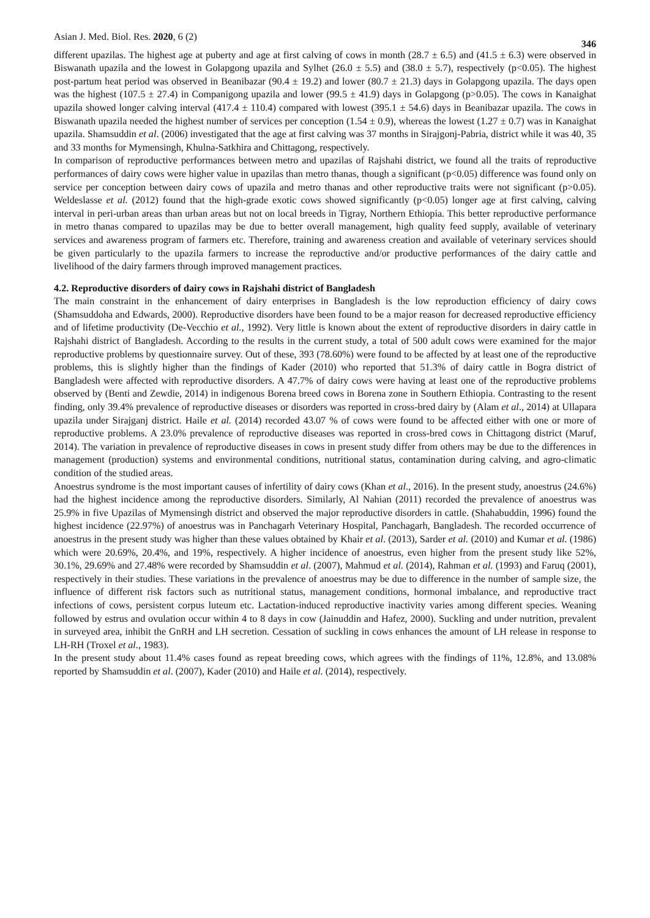Asian J. Med. Biol. Res. 2020, 6 (2) 346
different upazilas. The highest age at puberty and age at first calving of cows in month (28.7 ± 6.5) and (41.5 ± 6.3) were observed in Biswanath upazila and the lowest in Golapgong upazila and Sylhet (26.0 ± 5.5) and (38.0 ± 5.7), respectively (p<0.05). The highest post-partum heat period was observed in Beanibazar (90.4 ± 19.2) and lower (80.7 ± 21.3) days in Golapgong upazila. The days open was the highest (107.5 ± 27.4) in Companigong upazila and lower (99.5 ± 41.9) days in Golapgong (p>0.05). The cows in Kanaighat upazila showed longer calving interval (417.4 ± 110.4) compared with lowest (395.1 ± 54.6) days in Beanibazar upazila. The cows in Biswanath upazila needed the highest number of services per conception (1.54 ± 0.9), whereas the lowest (1.27 ± 0.7) was in Kanaighat upazila. Shamsuddin et al. (2006) investigated that the age at first calving was 37 months in Sirajgonj-Pabria, district while it was 40, 35 and 33 months for Mymensingh, Khulna-Satkhira and Chittagong, respectively.
In comparison of reproductive performances between metro and upazilas of Rajshahi district, we found all the traits of reproductive performances of dairy cows were higher value in upazilas than metro thanas, though a significant (p<0.05) difference was found only on service per conception between dairy cows of upazila and metro thanas and other reproductive traits were not significant (p>0.05). Weldeslasse et al. (2012) found that the high-grade exotic cows showed significantly (p<0.05) longer age at first calving, calving interval in peri-urban areas than urban areas but not on local breeds in Tigray, Northern Ethiopia. This better reproductive performance in metro thanas compared to upazilas may be due to better overall management, high quality feed supply, available of veterinary services and awareness program of farmers etc. Therefore, training and awareness creation and available of veterinary services should be given particularly to the upazila farmers to increase the reproductive and/or productive performances of the dairy cattle and livelihood of the dairy farmers through improved management practices.
4.2. Reproductive disorders of dairy cows in Rajshahi district of Bangladesh
The main constraint in the enhancement of dairy enterprises in Bangladesh is the low reproduction efficiency of dairy cows (Shamsuddoha and Edwards, 2000). Reproductive disorders have been found to be a major reason for decreased reproductive efficiency and of lifetime productivity (De-Vecchio et al., 1992). Very little is known about the extent of reproductive disorders in dairy cattle in Rajshahi district of Bangladesh. According to the results in the current study, a total of 500 adult cows were examined for the major reproductive problems by questionnaire survey. Out of these, 393 (78.60%) were found to be affected by at least one of the reproductive problems, this is slightly higher than the findings of Kader (2010) who reported that 51.3% of dairy cattle in Bogra district of Bangladesh were affected with reproductive disorders. A 47.7% of dairy cows were having at least one of the reproductive problems observed by (Benti and Zewdie, 2014) in indigenous Borena breed cows in Borena zone in Southern Ethiopia. Contrasting to the resent finding, only 39.4% prevalence of reproductive diseases or disorders was reported in cross-bred dairy by (Alam et al., 2014) at Ullapara upazila under Sirajganj district. Haile et al. (2014) recorded 43.07 % of cows were found to be affected either with one or more of reproductive problems. A 23.0% prevalence of reproductive diseases was reported in cross-bred cows in Chittagong district (Maruf, 2014). The variation in prevalence of reproductive diseases in cows in present study differ from others may be due to the differences in management (production) systems and environmental conditions, nutritional status, contamination during calving, and agro-climatic condition of the studied areas.
Anoestrus syndrome is the most important causes of infertility of dairy cows (Khan et al., 2016). In the present study, anoestrus (24.6%) had the highest incidence among the reproductive disorders. Similarly, Al Nahian (2011) recorded the prevalence of anoestrus was 25.9% in five Upazilas of Mymensingh district and observed the major reproductive disorders in cattle. (Shahabuddin, 1996) found the highest incidence (22.97%) of anoestrus was in Panchagarh Veterinary Hospital, Panchagarh, Bangladesh. The recorded occurrence of anoestrus in the present study was higher than these values obtained by Khair et al. (2013), Sarder et al. (2010) and Kumar et al. (1986) which were 20.69%, 20.4%, and 19%, respectively. A higher incidence of anoestrus, even higher from the present study like 52%, 30.1%, 29.69% and 27.48% were recorded by Shamsuddin et al. (2007), Mahmud et al. (2014), Rahman et al. (1993) and Faruq (2001), respectively in their studies. These variations in the prevalence of anoestrus may be due to difference in the number of sample size, the influence of different risk factors such as nutritional status, management conditions, hormonal imbalance, and reproductive tract infections of cows, persistent corpus luteum etc. Lactation-induced reproductive inactivity varies among different species. Weaning followed by estrus and ovulation occur within 4 to 8 days in cow (Jainuddin and Hafez, 2000). Suckling and under nutrition, prevalent in surveyed area, inhibit the GnRH and LH secretion. Cessation of suckling in cows enhances the amount of LH release in response to LH-RH (Troxel et al., 1983).
In the present study about 11.4% cases found as repeat breeding cows, which agrees with the findings of 11%, 12.8%, and 13.08% reported by Shamsuddin et al. (2007), Kader (2010) and Haile et al. (2014), respectively.